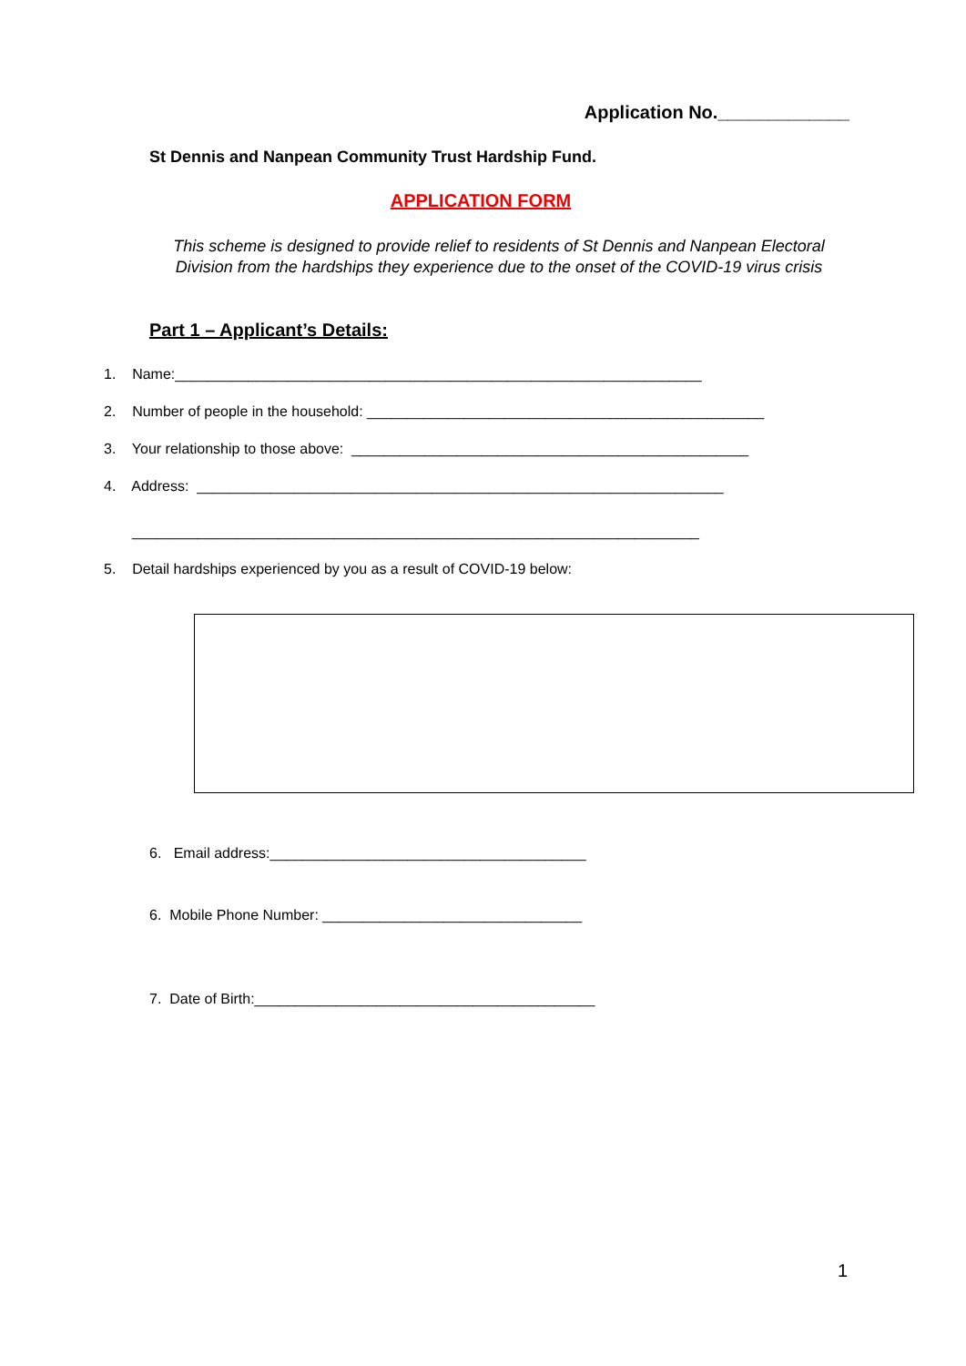Application No._____________
St Dennis and Nanpean Community Trust Hardship Fund.
APPLICATION FORM
This scheme is designed to provide relief to residents of St Dennis and Nanpean Electoral Division from the hardships they experience due to the onset of the COVID-19 virus crisis
Part 1 – Applicant’s Details:
1. Name:_________________________________________________________________
2. Number of people in the household: _________________________________________________
3. Your relationship to those above: _________________________________________________
4. Address: _________________________________________________________________
______________________________________________________________________
5. Detail hardships experienced by you as a result of COVID-19 below:
6. Email address:_______________________________________
6. Mobile Phone Number: ________________________________
7. Date of Birth:__________________________________________
1